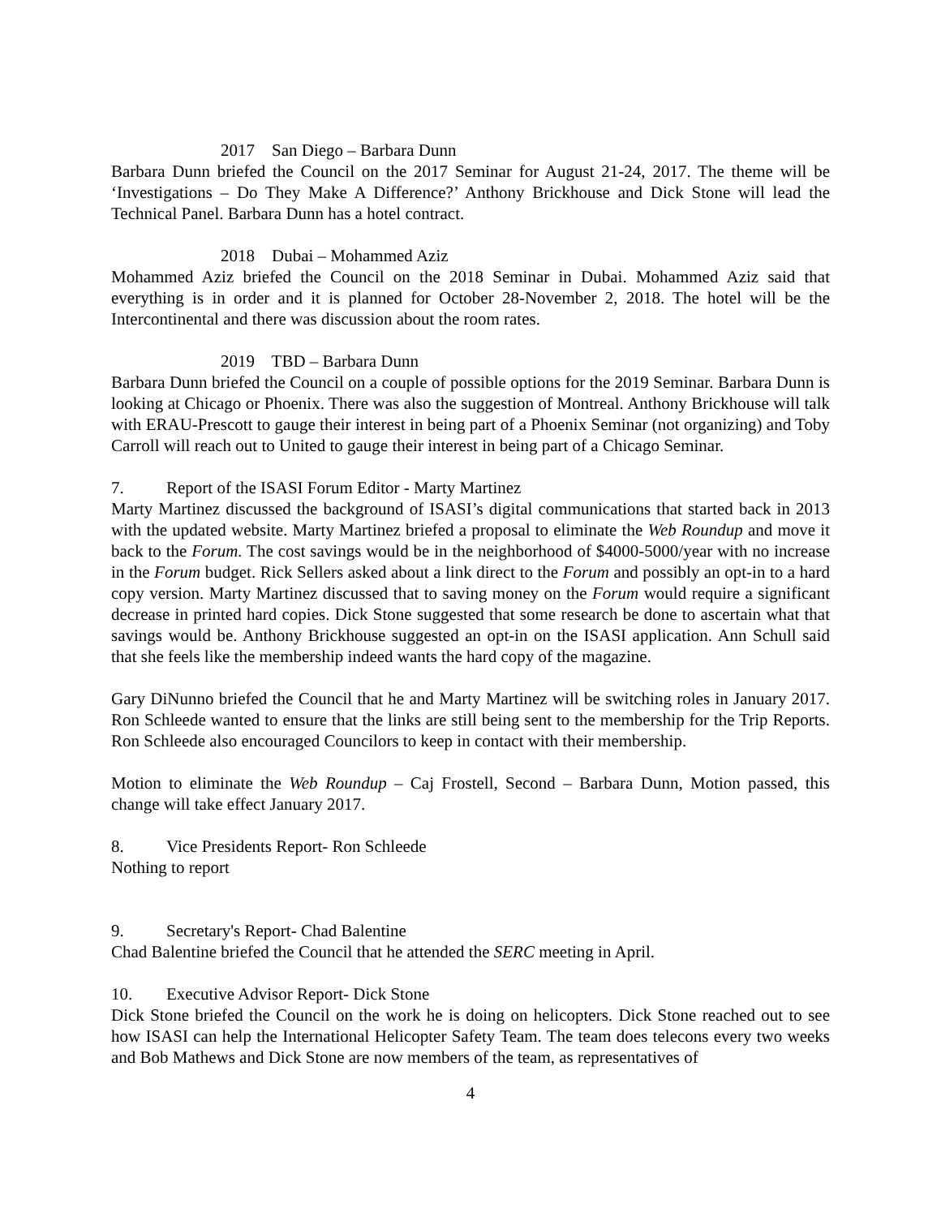2017 San Diego – Barbara Dunn
Barbara Dunn briefed the Council on the 2017 Seminar for August 21-24, 2017. The theme will be ‘Investigations – Do They Make A Difference?’ Anthony Brickhouse and Dick Stone will lead the Technical Panel. Barbara Dunn has a hotel contract.
2018 Dubai – Mohammed Aziz
Mohammed Aziz briefed the Council on the 2018 Seminar in Dubai. Mohammed Aziz said that everything is in order and it is planned for October 28-November 2, 2018. The hotel will be the Intercontinental and there was discussion about the room rates.
2019 TBD – Barbara Dunn
Barbara Dunn briefed the Council on a couple of possible options for the 2019 Seminar. Barbara Dunn is looking at Chicago or Phoenix. There was also the suggestion of Montreal. Anthony Brickhouse will talk with ERAU-Prescott to gauge their interest in being part of a Phoenix Seminar (not organizing) and Toby Carroll will reach out to United to gauge their interest in being part of a Chicago Seminar.
7. Report of the ISASI Forum Editor - Marty Martinez
Marty Martinez discussed the background of ISASI’s digital communications that started back in 2013 with the updated website. Marty Martinez briefed a proposal to eliminate the Web Roundup and move it back to the Forum. The cost savings would be in the neighborhood of $4000-5000/year with no increase in the Forum budget. Rick Sellers asked about a link direct to the Forum and possibly an opt-in to a hard copy version. Marty Martinez discussed that to saving money on the Forum would require a significant decrease in printed hard copies. Dick Stone suggested that some research be done to ascertain what that savings would be. Anthony Brickhouse suggested an opt-in on the ISASI application. Ann Schull said that she feels like the membership indeed wants the hard copy of the magazine.
Gary DiNunno briefed the Council that he and Marty Martinez will be switching roles in January 2017. Ron Schleede wanted to ensure that the links are still being sent to the membership for the Trip Reports. Ron Schleede also encouraged Councilors to keep in contact with their membership.
Motion to eliminate the Web Roundup – Caj Frostell, Second – Barbara Dunn, Motion passed, this change will take effect January 2017.
8. Vice Presidents Report- Ron Schleede
Nothing to report
9. Secretary's Report- Chad Balentine
Chad Balentine briefed the Council that he attended the SERC meeting in April.
10. Executive Advisor Report- Dick Stone
Dick Stone briefed the Council on the work he is doing on helicopters. Dick Stone reached out to see how ISASI can help the International Helicopter Safety Team. The team does telecons every two weeks and Bob Mathews and Dick Stone are now members of the team, as representatives of
4